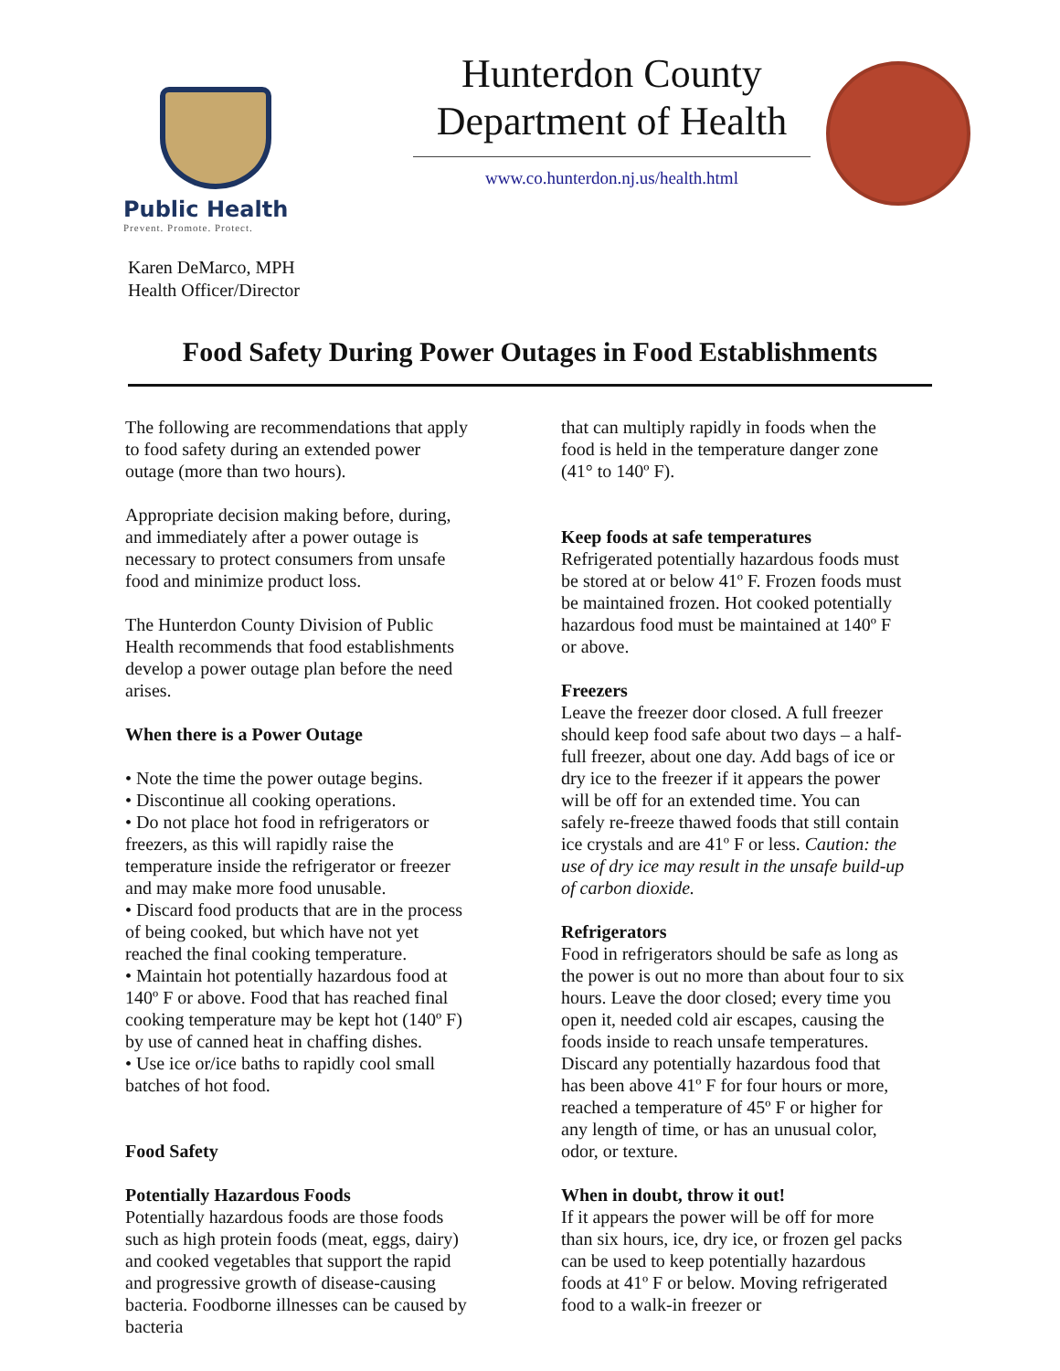Public Health
Prevent. Promote. Protect.
Hunterdon County
Department of Health
www.co.hunterdon.nj.us/health.html
Karen DeMarco, MPH
Health Officer/Director
Food Safety During Power Outages in Food Establishments
The following are recommendations that apply to food safety during an extended power outage (more than two hours).
Appropriate decision making before, during, and immediately after a power outage is necessary to protect consumers from unsafe food and minimize product loss.
The Hunterdon County Division of Public Health recommends that food establishments develop a power outage plan before the need arises.
When there is a Power Outage
• Note the time the power outage begins.
• Discontinue all cooking operations.
• Do not place hot food in refrigerators or freezers, as this will rapidly raise the temperature inside the refrigerator or freezer and may make more food unusable.
• Discard food products that are in the process of being cooked, but which have not yet reached the final cooking temperature.
• Maintain hot potentially hazardous food at 140º F or above. Food that has reached final cooking temperature may be kept hot (140º F) by use of canned heat in chaffing dishes.
• Use ice or/ice baths to rapidly cool small batches of hot food.
Food Safety
Potentially Hazardous Foods
Potentially hazardous foods are those foods such as high protein foods (meat, eggs, dairy) and cooked vegetables that support the rapid and progressive growth of disease-causing bacteria. Foodborne illnesses can be caused by bacteria
that can multiply rapidly in foods when the food is held in the temperature danger zone (41° to 140º F).
Keep foods at safe temperatures
Refrigerated potentially hazardous foods must be stored at or below 41º F. Frozen foods must be maintained frozen. Hot cooked potentially hazardous food must be maintained at 140º F or above.
Freezers
Leave the freezer door closed. A full freezer should keep food safe about two days – a half-full freezer, about one day. Add bags of ice or dry ice to the freezer if it appears the power will be off for an extended time. You can safely re-freeze thawed foods that still contain ice crystals and are 41º F or less. Caution: the use of dry ice may result in the unsafe build-up of carbon dioxide.
Refrigerators
Food in refrigerators should be safe as long as the power is out no more than about four to six hours. Leave the door closed; every time you open it, needed cold air escapes, causing the foods inside to reach unsafe temperatures. Discard any potentially hazardous food that has been above 41º F for four hours or more, reached a temperature of 45º F or higher for any length of time, or has an unusual color, odor, or texture.
When in doubt, throw it out!
If it appears the power will be off for more than six hours, ice, dry ice, or frozen gel packs can be used to keep potentially hazardous foods at 41º F or below. Moving refrigerated food to a walk-in freezer or